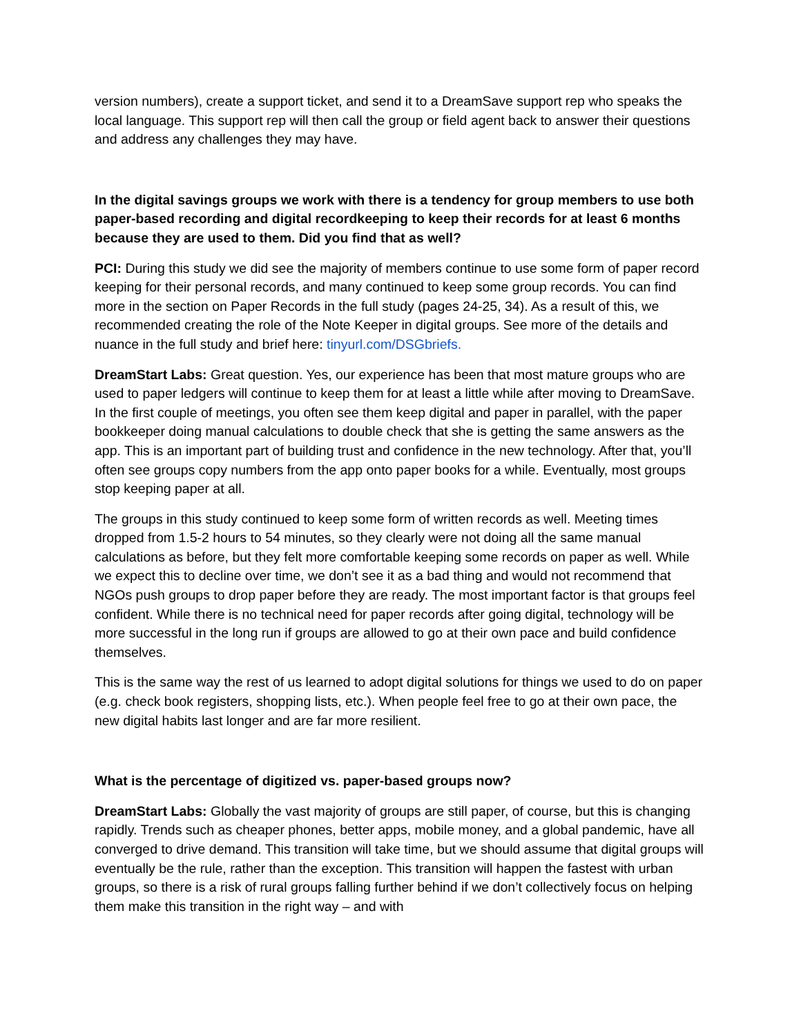version numbers), create a support ticket, and send it to a DreamSave support rep who speaks the local language. This support rep will then call the group or field agent back to answer their questions and address any challenges they may have.
In the digital savings groups we work with there is a tendency for group members to use both paper-based recording and digital recordkeeping to keep their records for at least 6 months because they are used to them. Did you find that as well?
PCI: During this study we did see the majority of members continue to use some form of paper record keeping for their personal records, and many continued to keep some group records. You can find more in the section on Paper Records in the full study (pages 24-25, 34). As a result of this, we recommended creating the role of the Note Keeper in digital groups. See more of the details and nuance in the full study and brief here: tinyurl.com/DSGbriefs.
DreamStart Labs: Great question. Yes, our experience has been that most mature groups who are used to paper ledgers will continue to keep them for at least a little while after moving to DreamSave. In the first couple of meetings, you often see them keep digital and paper in parallel, with the paper bookkeeper doing manual calculations to double check that she is getting the same answers as the app. This is an important part of building trust and confidence in the new technology. After that, you’ll often see groups copy numbers from the app onto paper books for a while. Eventually, most groups stop keeping paper at all.
The groups in this study continued to keep some form of written records as well. Meeting times dropped from 1.5-2 hours to 54 minutes, so they clearly were not doing all the same manual calculations as before, but they felt more comfortable keeping some records on paper as well. While we expect this to decline over time, we don’t see it as a bad thing and would not recommend that NGOs push groups to drop paper before they are ready. The most important factor is that groups feel confident. While there is no technical need for paper records after going digital, technology will be more successful in the long run if groups are allowed to go at their own pace and build confidence themselves.
This is the same way the rest of us learned to adopt digital solutions for things we used to do on paper (e.g. check book registers, shopping lists, etc.). When people feel free to go at their own pace, the new digital habits last longer and are far more resilient.
What is the percentage of digitized vs. paper-based groups now?
DreamStart Labs: Globally the vast majority of groups are still paper, of course, but this is changing rapidly. Trends such as cheaper phones, better apps, mobile money, and a global pandemic, have all converged to drive demand. This transition will take time, but we should assume that digital groups will eventually be the rule, rather than the exception. This transition will happen the fastest with urban groups, so there is a risk of rural groups falling further behind if we don’t collectively focus on helping them make this transition in the right way – and with